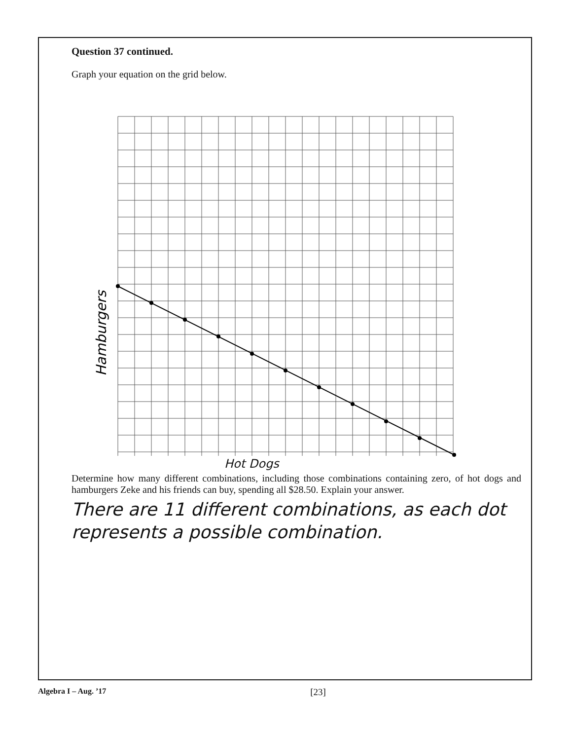Question 37 continued.
Graph your equation on the grid below.
Hamburgers
Hot Dogs
Determine how many different combinations, including those combinations containing zero, of hot dogs and hamburgers Zeke and his friends can buy, spending all $28.50. Explain your answer.
There are 11 different combinations, as each dot represents a possible combination.
Algebra I – Aug. ’17
[23]